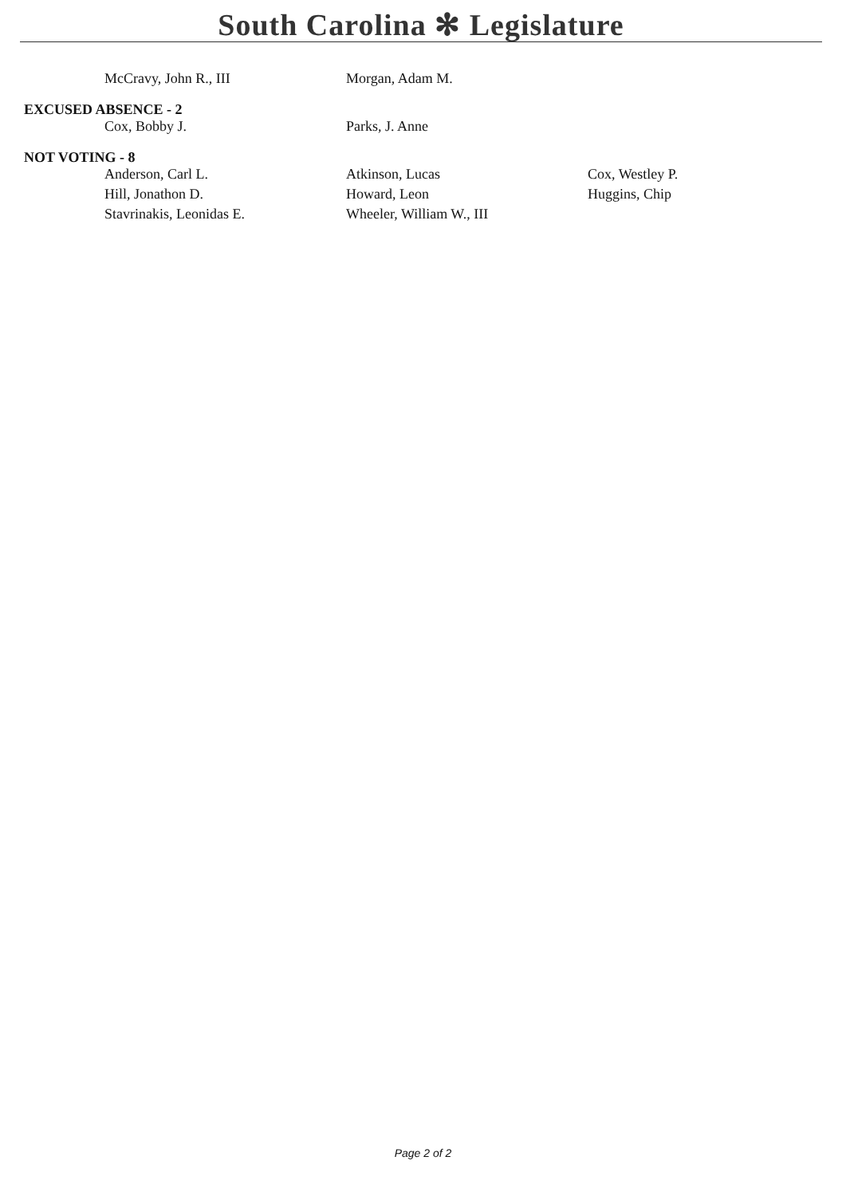South Carolina ✻ Legislature
| McCravy, John R., III | Morgan, Adam M. | |
EXCUSED ABSENCE - 2
| Cox, Bobby J. | Parks, J. Anne | |
NOT VOTING - 8
| Anderson, Carl L. | Atkinson, Lucas | Cox, Westley P. |
| Hill, Jonathon D. | Howard, Leon | Huggins, Chip |
| Stavrinakis, Leonidas E. | Wheeler, William W., III | |
Page 2 of 2